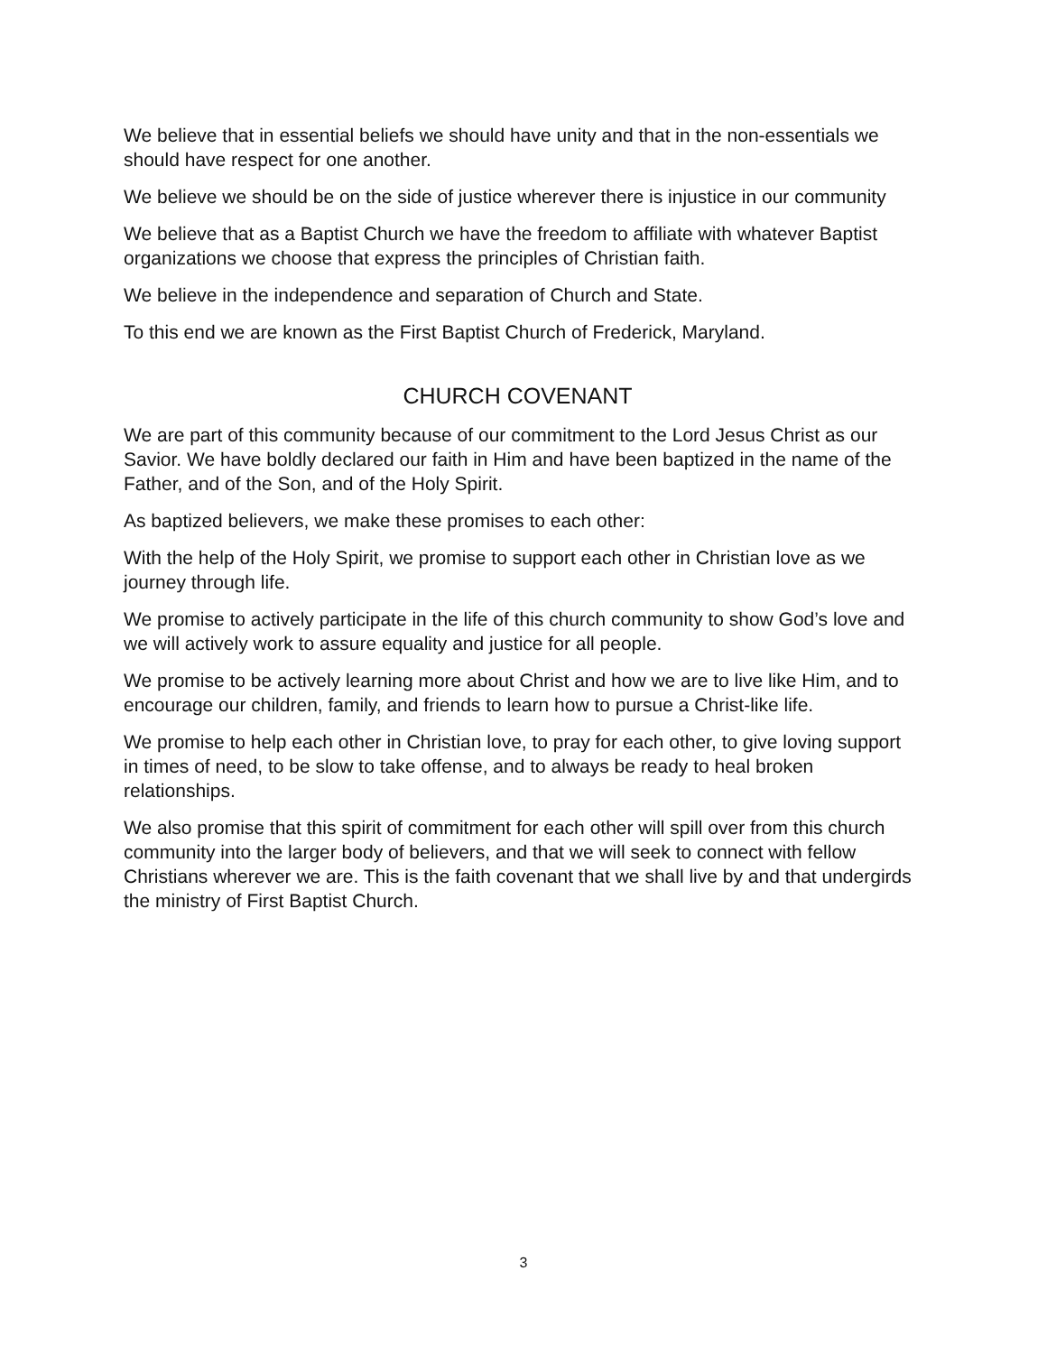We believe that in essential beliefs we should have unity and that in the non-essentials we should have respect for one another.
We believe we should be on the side of justice wherever there is injustice in our community
We believe that as a Baptist Church we have the freedom to affiliate with whatever Baptist organizations we choose that express the principles of Christian faith.
We believe in the independence and separation of Church and State.
To this end we are known as the First Baptist Church of Frederick, Maryland.
CHURCH COVENANT
We are part of this community because of our commitment to the Lord Jesus Christ as our Savior. We have boldly declared our faith in Him and have been baptized in the name of the Father, and of the Son, and of the Holy Spirit.
As baptized believers, we make these promises to each other:
With the help of the Holy Spirit, we promise to support each other in Christian love as we journey through life.
We promise to actively participate in the life of this church community to show God’s love and we will actively work to assure equality and justice for all people.
We promise to be actively learning more about Christ and how we are to live like Him, and to encourage our children, family, and friends to learn how to pursue a Christ-like life.
We promise to help each other in Christian love, to pray for each other, to give loving support in times of need, to be slow to take offense, and to always be ready to heal broken relationships.
We also promise that this spirit of commitment for each other will spill over from this church community into the larger body of believers, and that we will seek to connect with fellow Christians wherever we are. This is the faith covenant that we shall live by and that undergirds the ministry of First Baptist Church.
3